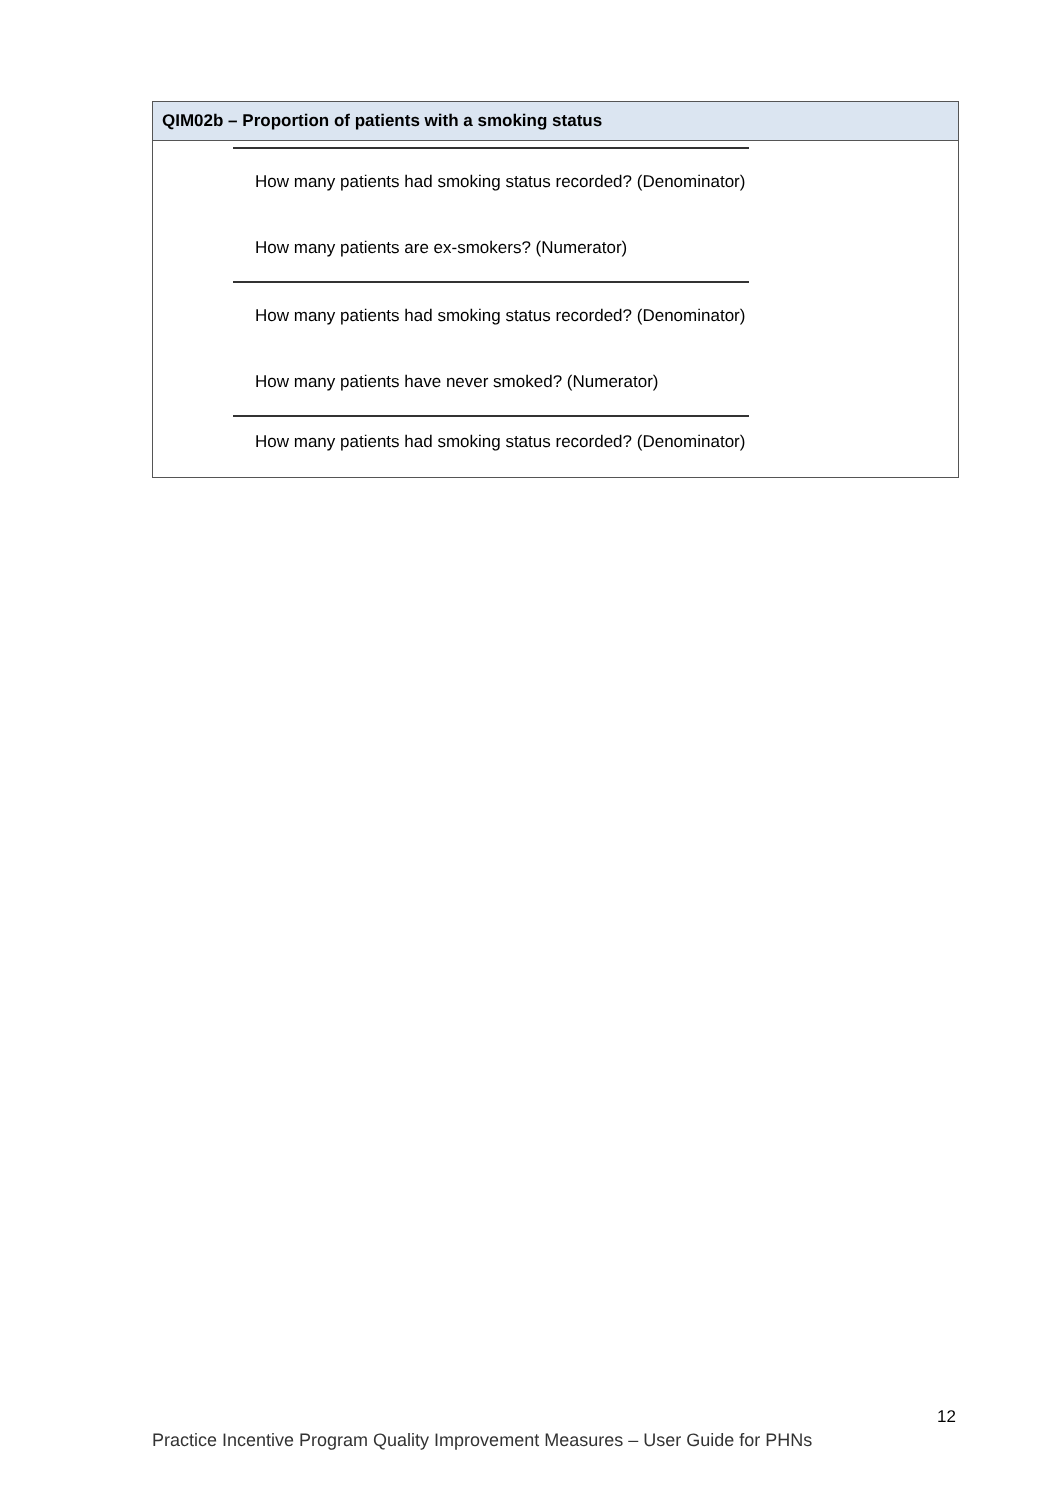| QIM02b – Proportion of patients with a smoking status |
| --- |
| How many patients had smoking status recorded? (Denominator) How many patients are ex-smokers? (Numerator) How many patients had smoking status recorded? (Denominator) How many patients have never smoked? (Numerator) How many patients had smoking status recorded? (Denominator) |
12
Practice Incentive Program Quality Improvement Measures – User Guide for PHNs